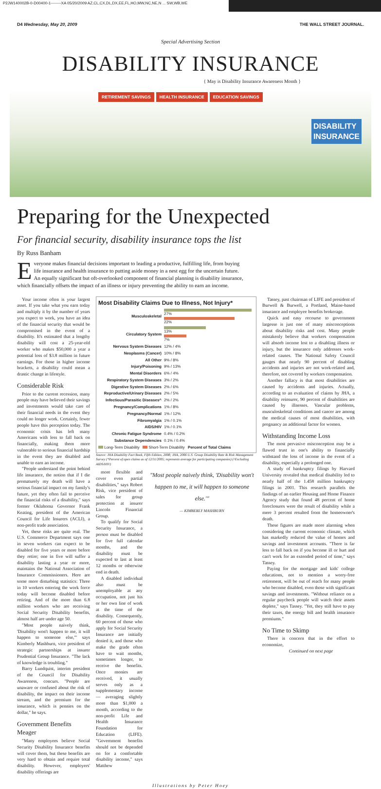P2JW140002B-0-D00400-1--------XA 05/20/2009 AZ,CL,CX,DL,DX,EE,FL,HO,MW,NC,NE,N ... SW,WB,WE
D4 Wednesday, May 20, 2009 THE WALL STREET JOURNAL.
Special Advertising Section
DISABILITY INSURANCE
{ May is Disability Insurance Awareness Month }
RETIREMENT SAVINGS HEALTH INSURANCE EDUCATION SAVINGS
DISABILITY
INSURANCE
Preparing for the Unexpected
For financial security, disability insurance tops the list
By Russ Banham
Everyone makes financial decisions important to leading a productive, fulfilling life, from buying life insurance and health insurance to putting aside money in a nest egg for the uncertain future. An equally significant but oft-overlooked component of financial planning is disability insurance, which financially offsets the impact of an illness or injury preventing the ability to earn an income.
Your income often is your largest asset. If you take what you earn today and multiply it by the number of years you expect to work, you have an idea of the financial security that would be compromised in the event of a disability. It's estimated that a lengthy disability will cost a 25-year-old worker who makes $50,000 a year a potential loss of $3.8 million in future earnings. For those in higher income brackets, a disability could mean a drastic change in lifestyle.
Considerable Risk
Prior to the current recession, many people may have believed their savings and investments would take care of their financial needs in the event they could no longer work. Certainly, fewer people have this perception today. The economic crisis has left many Americans with less to fall back on financially, making them more vulnerable to serious financial hardship in the event they are disabled and unable to earn an income.
"People understand the point behind life insurance, the notion that if I die prematurely my death will have a serious financial impact on my family's future, yet they often fail to perceive the financial risks of a disability," says former Oklahoma Governor Frank Keating, president of the American Council for Life Insurers (ACLI), a non-profit trade association.
Yet, these risks are quite real. The U.S. Commerce Department says one in seven workers can expect to be disabled for five years or more before they retire; one in five will suffer a disability lasting a year or more, maintains the National Association of Insurance Commissioners. Here are some more disturbing statistics: Three in 10 workers entering the work force today will become disabled before retiring. And of the more than 6.8 million workers who are receiving Social Security Disability benefits, almost half are under age 50.
"Most people naively think, 'Disability won't happen to me, it will happen to someone else,'" says Kimberly Mashburn, vice president of strategic partnerships at insurer Prudential Group Insurance. "The lack of knowledge is troubling."
Barry Lundquist, interim president of the Council for Disability Awareness, concurs. "People are unaware or confused about the risk of disability, the impact on their income stream, and the premium for the insurance, which is pennies on the dollar," he says.
Government Benefits Meager
"Many employees believe Social Security Disability Insurance benefits will cover them, but these benefits are very hard to obtain and require total disability. However, employers' disability offerings are
Most Disability Claims Due to Illness, Not Injury*
Musculoskeletal
27%
22%
Circulatory System
13%
7%
Nervous System Diseases 12% / 4%
Neoplasms (Cancer) 10% / 8%
All Other 9% / 8%
Injury/Poisoning 9% / 13%
Mental Disorders 6% / 4%
Respiratory System Diseases 3% / 2%
Digestive System Diseases 2% / 6%
Reproductive/Urinary Diseases
2% / 5%
Infectious/Parasitic Diseases^
2% / 2%
Pregnancy/Complications 1% / 8%
Pregnancy/Normal 1% / 12%
Fibromyalgia 1% / 0.1%
AIDS/HIV 1% / 0.1%
Chronic Fatigue Syndrome 0.4% / 0.2%
Substance Dependencies 0.1% / 0.4%
Long-Term Disability Short-Term Disability Percent of Total Claims
Source: JHA Disability Fact Book, Fifth Edition, 2008; JHA, 2006 U.S. Group Disability Rate & Risk Management Survey (*Percent of open claims as of 12/31/2005; represents average for participating companies) (^Excluding AIDS/HIV)
more flexible and cover even partial disabilities," says Robert Risk, vice president of sales for group protection at insurer Lincoln Financial Group.
To qualify for Social Security Insurance, a person must be disabled for five full calendar months, and the disability must be expected to last at least 12 months or otherwise end in death.
A disabled individual also must be unemployable at any occupation, not just his or her own line of work at the time of the disability. Consequently, 60 percent of those who apply for Social Security Insurance are initially denied it, and those who make the grade often have to wait months, sometimes longer, to receive the benefits. Once monies are received, it usually serves only as a supplementary income — averaging slightly more than $1,000 a month, according to the non-profit Life and Health Insurance Foundation for Education (LIFE). "Government benefits should not be depended on for a comfortable disability income," says Matthew
"Most people naively think, 'Disability won't happen to me, it will happen to someone else.'"
— KIMBERLY MASHBURN
Tassey, past chairman of LIFE and president of Burwell & Burwell, a Portland, Maine-based insurance and employee benefits brokerage.
Quick and easy recourse to government largesse is just one of many misconceptions about disability risks and cost. Many people mistakenly believe that workers compensation will absorb income lost to a disabling illness or injury, but the insurance only addresses work-related causes. The National Safety Council gauges that nearly 90 percent of disabling accidents and injuries are not work-related and, therefore, not covered by workers compensation.
Another fallacy is that most disabilities are caused by accidents and injuries. Actually, according to an evaluation of claims by JHA, a disability reinsurer, 90 percent of disabilities are caused by illnesses. Vascular problems, musculoskeletal conditions and cancer are among the medical causes of most disabilities, with pregnancy an additional factor for women.
Withstanding Income Loss
The most pervasive misconception may be a flawed trust in one's ability to financially withstand the loss of income in the event of a disability, especially a prolonged one.
A study of bankruptcy filings by Harvard University revealed that medical disability led to nearly half of the 1.458 million bankruptcy filings in 2001. This research parallels the findings of an earlier Housing and Home Finance Agency study that found 48 percent of home foreclosures were the result of disability while a mere 3 percent resulted from the homeowner's death.
These figures are made more alarming when considering the current economic climate, which has markedly reduced the value of homes and savings and investment accounts. "There is far less to fall back on if you become ill or hurt and can't work for an extended period of time," says Tassey.
Paying for the mortgage and kids' college educations, not to mention a worry-free retirement, will be out of reach for many people who become disabled, even those with significant savings and investments. "Without reliance on a regular paycheck people will watch their assets deplete," says Tassey. "Yet, they still have to pay their taxes, the energy bill and health insurance premiums."
No Time to Skimp
There is concern that in the effort to economize,
Continued on next page
Illustrations by Peter Hoey